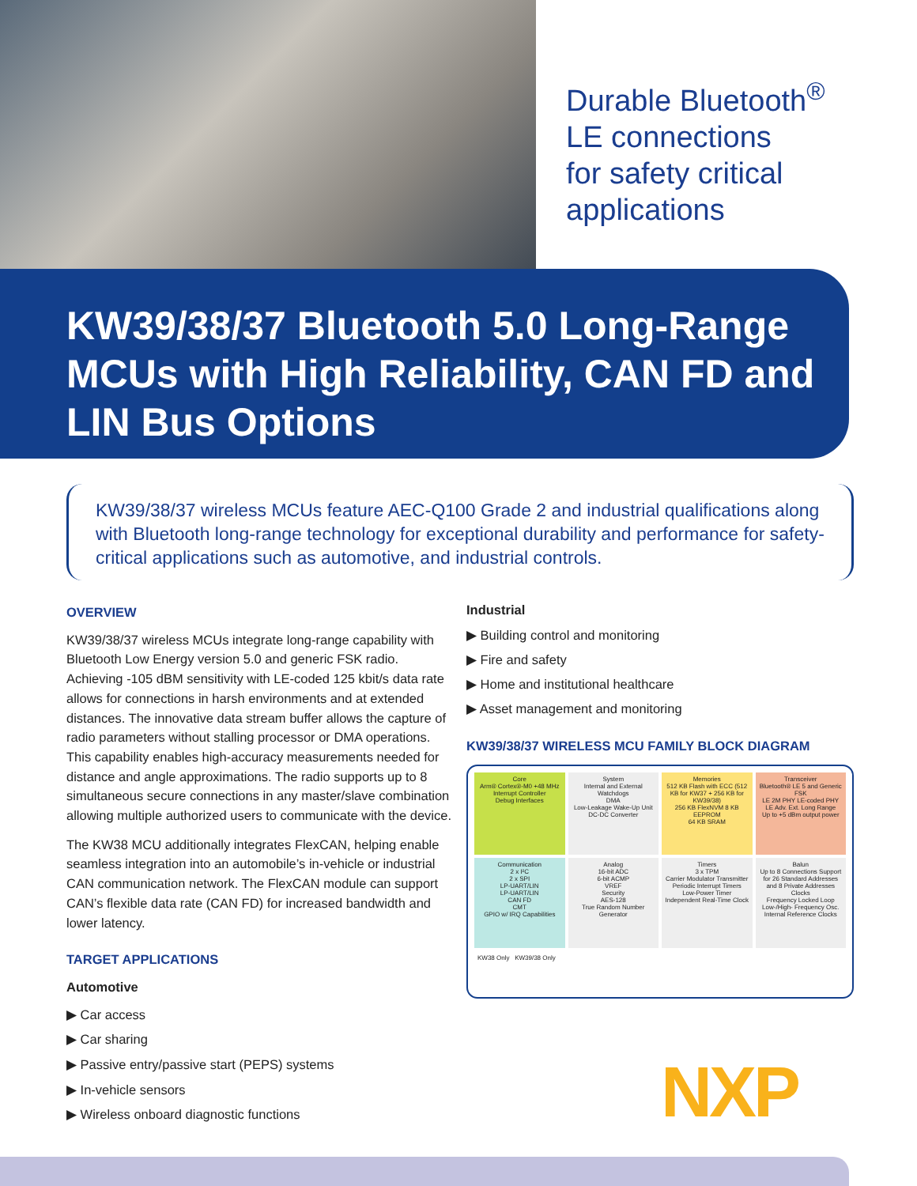Durable Bluetooth<sup>®</sup>
LE connections
for safety critical
applications
KW39/38/37 Bluetooth 5.0 Long-Range MCUs with High Reliability, CAN FD and LIN Bus Options
KW39/38/37 wireless MCUs feature AEC-Q100 Grade 2 and industrial qualifications along with Bluetooth long-range technology for exceptional durability and performance for safety-critical applications such as automotive, and industrial controls.
OVERVIEW
KW39/38/37 wireless MCUs integrate long-range capability with Bluetooth Low Energy version 5.0 and generic FSK radio. Achieving -105 dBM sensitivity with LE-coded 125 kbit/s data rate allows for connections in harsh environments and at extended distances. The innovative data stream buffer allows the capture of radio parameters without stalling processor or DMA operations. This capability enables high-accuracy measurements needed for distance and angle approximations. The radio supports up to 8 simultaneous secure connections in any master/slave combination allowing multiple authorized users to communicate with the device.
The KW38 MCU additionally integrates FlexCAN, helping enable seamless integration into an automobile’s in-vehicle or industrial CAN communication network. The FlexCAN module can support CAN’s flexible data rate (CAN FD) for increased bandwidth and lower latency.
TARGET APPLICATIONS
Automotive
▶ Car access
▶ Car sharing
▶ Passive entry/passive start (PEPS) systems
▶ In-vehicle sensors
▶ Wireless onboard diagnostic functions
Industrial
▶ Building control and monitoring
▶ Fire and safety
▶ Home and institutional healthcare
▶ Asset management and monitoring
KW39/38/37 WIRELESS MCU FAMILY BLOCK DIAGRAM
Core
Arm® Cortex®-M0 +48 MHz
Interrupt Controller
Debug Interfaces
System
Internal and External Watchdogs
DMA
Low-Leakage Wake-Up Unit
DC-DC Converter
Memories
512 KB Flash with ECC (512 KB for KW37 + 256 KB for KW39/38)
256 KB FlexNVM 8 KB EEPROM
64 KB SRAM
Transceiver
Bluetooth® LE 5 and Generic FSK
LE 2M PHY LE-coded PHY LE Adv. Ext. Long Range
Up to +5 dBm output power
Communication
2 x I²C
2 x SPI
LP-UART/LIN
LP-UART/LIN
CAN FD
CMT
GPIO w/ IRQ Capabilities
Analog
16-bit ADC
6-bit ACMP
VREF
Security
AES-128
True Random Number Generator
Timers
3 x TPM
Carrier Modulator Transmitter
Periodic Interrupt Timers
Low-Power Timer
Independent Real-Time Clock
Balun
Up to 8 Connections Support for 26 Standard Addresses and 8 Private Addresses
Clocks
Frequency Locked Loop
Low-/High- Frequency Osc.
Internal Reference Clocks
KW38 Only KW39/38 Only
NXP